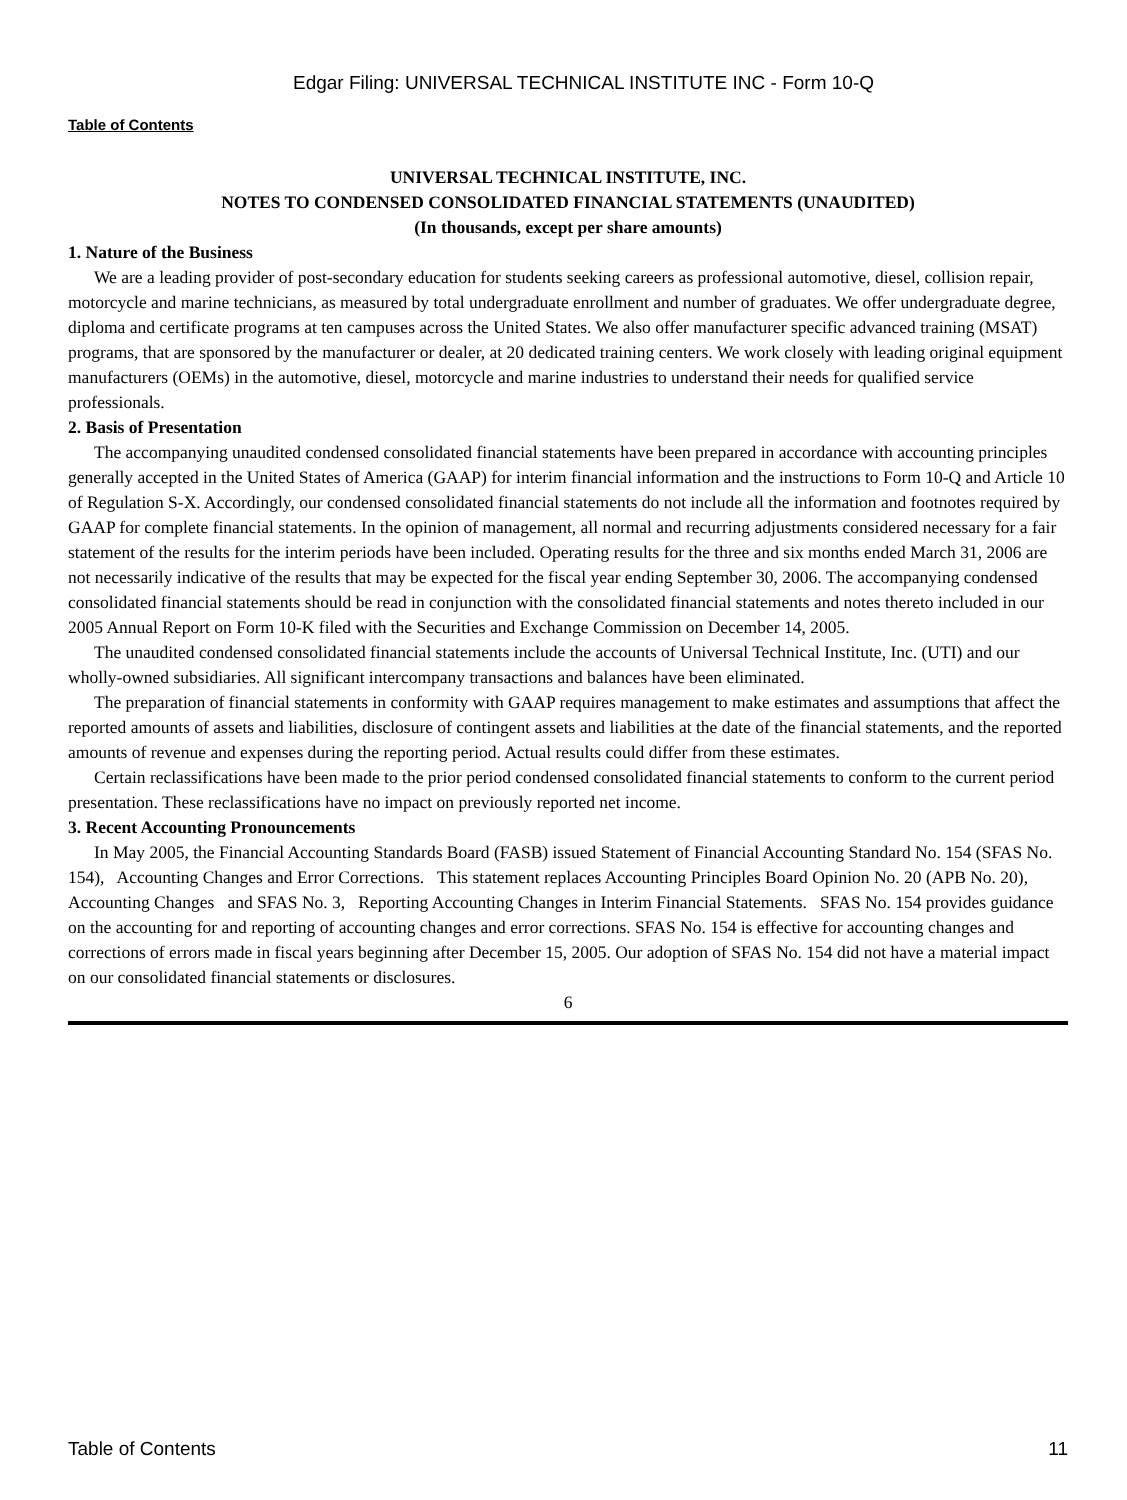Edgar Filing: UNIVERSAL TECHNICAL INSTITUTE INC - Form 10-Q
Table of Contents
UNIVERSAL TECHNICAL INSTITUTE, INC.
NOTES TO CONDENSED CONSOLIDATED FINANCIAL STATEMENTS (UNAUDITED)
(In thousands, except per share amounts)
1. Nature of the Business
We are a leading provider of post-secondary education for students seeking careers as professional automotive, diesel, collision repair, motorcycle and marine technicians, as measured by total undergraduate enrollment and number of graduates. We offer undergraduate degree, diploma and certificate programs at ten campuses across the United States. We also offer manufacturer specific advanced training (MSAT) programs, that are sponsored by the manufacturer or dealer, at 20 dedicated training centers. We work closely with leading original equipment manufacturers (OEMs) in the automotive, diesel, motorcycle and marine industries to understand their needs for qualified service professionals.
2. Basis of Presentation
The accompanying unaudited condensed consolidated financial statements have been prepared in accordance with accounting principles generally accepted in the United States of America (GAAP) for interim financial information and the instructions to Form 10-Q and Article 10 of Regulation S-X. Accordingly, our condensed consolidated financial statements do not include all the information and footnotes required by GAAP for complete financial statements. In the opinion of management, all normal and recurring adjustments considered necessary for a fair statement of the results for the interim periods have been included. Operating results for the three and six months ended March 31, 2006 are not necessarily indicative of the results that may be expected for the fiscal year ending September 30, 2006. The accompanying condensed consolidated financial statements should be read in conjunction with the consolidated financial statements and notes thereto included in our 2005 Annual Report on Form 10-K filed with the Securities and Exchange Commission on December 14, 2005.
The unaudited condensed consolidated financial statements include the accounts of Universal Technical Institute, Inc. (UTI) and our wholly-owned subsidiaries. All significant intercompany transactions and balances have been eliminated.
The preparation of financial statements in conformity with GAAP requires management to make estimates and assumptions that affect the reported amounts of assets and liabilities, disclosure of contingent assets and liabilities at the date of the financial statements, and the reported amounts of revenue and expenses during the reporting period. Actual results could differ from these estimates.
Certain reclassifications have been made to the prior period condensed consolidated financial statements to conform to the current period presentation. These reclassifications have no impact on previously reported net income.
3. Recent Accounting Pronouncements
In May 2005, the Financial Accounting Standards Board (FASB) issued Statement of Financial Accounting Standard No. 154 (SFAS No. 154), Accounting Changes and Error Corrections. This statement replaces Accounting Principles Board Opinion No. 20 (APB No. 20), Accounting Changes and SFAS No. 3, Reporting Accounting Changes in Interim Financial Statements. SFAS No. 154 provides guidance on the accounting for and reporting of accounting changes and error corrections. SFAS No. 154 is effective for accounting changes and corrections of errors made in fiscal years beginning after December 15, 2005. Our adoption of SFAS No. 154 did not have a material impact on our consolidated financial statements or disclosures.
6
Table of Contents 11